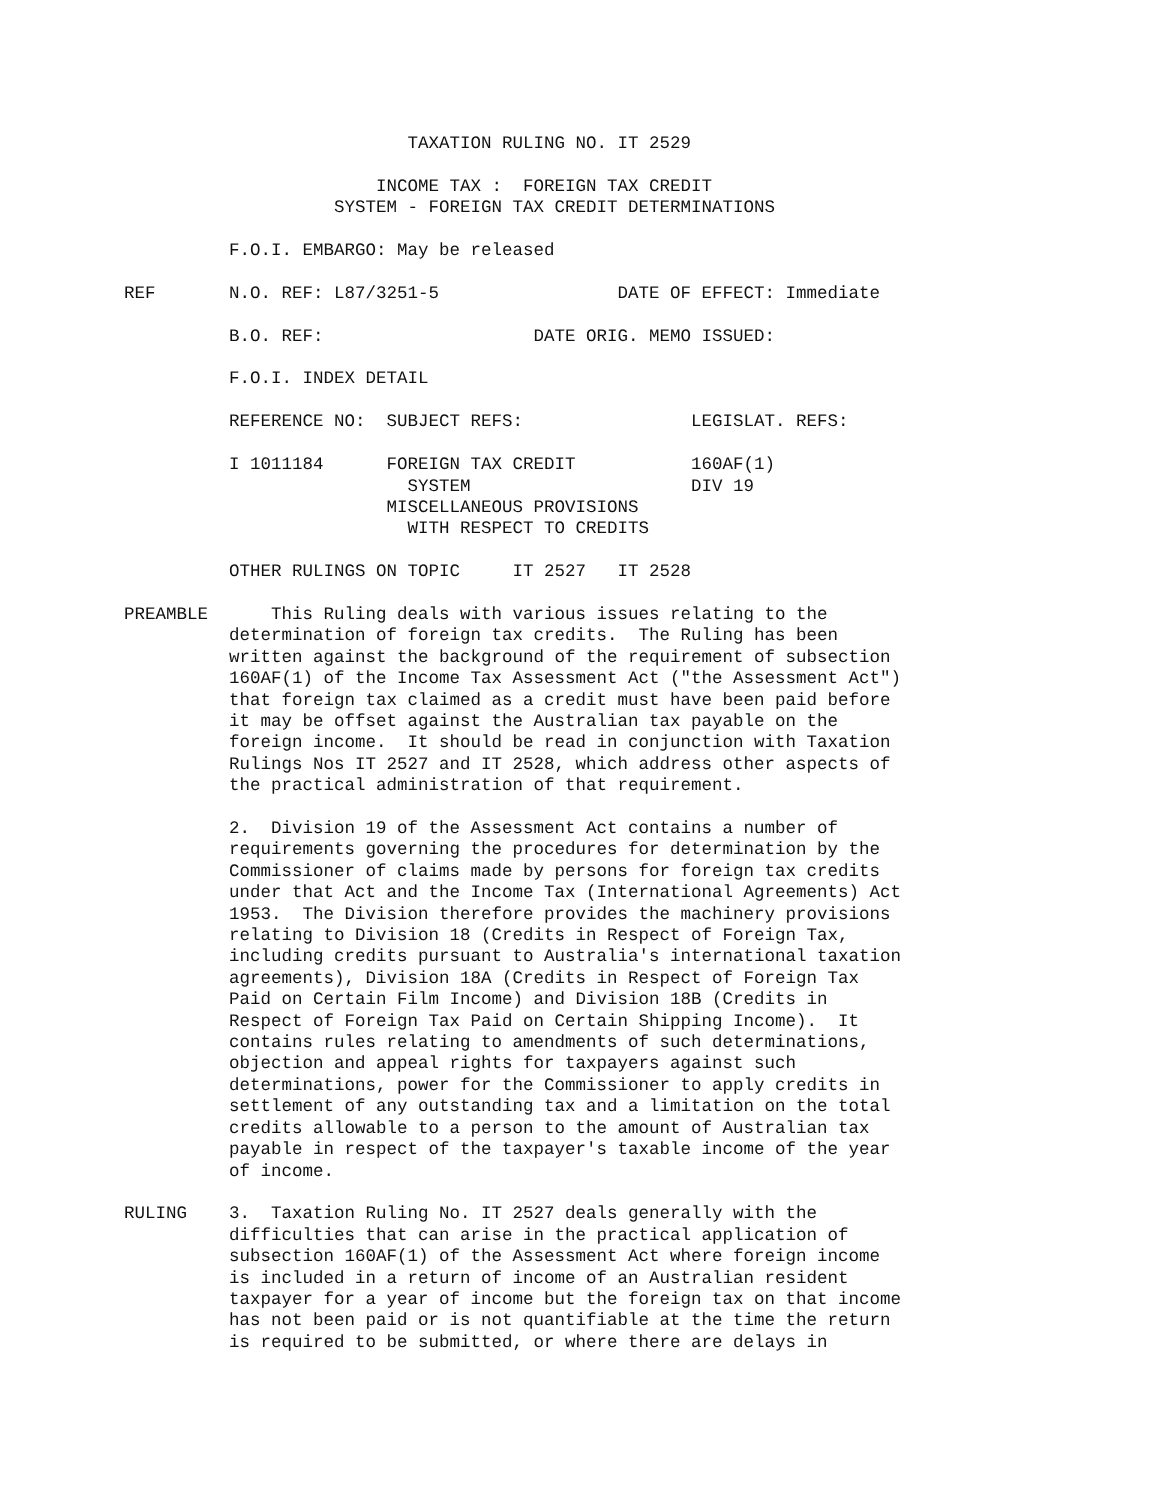TAXATION RULING NO. IT 2529

                        INCOME TAX :  FOREIGN TAX CREDIT
                    SYSTEM - FOREIGN TAX CREDIT DETERMINATIONS

          F.O.I. EMBARGO: May be released

REF       N.O. REF: L87/3251-5                 DATE OF EFFECT: Immediate

          B.O. REF:                    DATE ORIG. MEMO ISSUED:

          F.O.I. INDEX DETAIL

          REFERENCE NO:  SUBJECT REFS:                LEGISLAT. REFS:

          I 1011184      FOREIGN TAX CREDIT           160AF(1)
                           SYSTEM                     DIV 19
                         MISCELLANEOUS PROVISIONS
                           WITH RESPECT TO CREDITS

          OTHER RULINGS ON TOPIC     IT 2527   IT 2528

PREAMBLE      This Ruling deals with various issues relating to the
          determination of foreign tax credits.  The Ruling has been
          written against the background of the requirement of subsection
          160AF(1) of the Income Tax Assessment Act ("the Assessment Act")
          that foreign tax claimed as a credit must have been paid before
          it may be offset against the Australian tax payable on the
          foreign income.  It should be read in conjunction with Taxation
          Rulings Nos IT 2527 and IT 2528, which address other aspects of
          the practical administration of that requirement.

          2.  Division 19 of the Assessment Act contains a number of
          requirements governing the procedures for determination by the
          Commissioner of claims made by persons for foreign tax credits
          under that Act and the Income Tax (International Agreements) Act
          1953.  The Division therefore provides the machinery provisions
          relating to Division 18 (Credits in Respect of Foreign Tax,
          including credits pursuant to Australia's international taxation
          agreements), Division 18A (Credits in Respect of Foreign Tax
          Paid on Certain Film Income) and Division 18B (Credits in
          Respect of Foreign Tax Paid on Certain Shipping Income).  It
          contains rules relating to amendments of such determinations,
          objection and appeal rights for taxpayers against such
          determinations, power for the Commissioner to apply credits in
          settlement of any outstanding tax and a limitation on the total
          credits allowable to a person to the amount of Australian tax
          payable in respect of the taxpayer's taxable income of the year
          of income.

RULING    3.  Taxation Ruling No. IT 2527 deals generally with the
          difficulties that can arise in the practical application of
          subsection 160AF(1) of the Assessment Act where foreign income
          is included in a return of income of an Australian resident
          taxpayer for a year of income but the foreign tax on that income
          has not been paid or is not quantifiable at the time the return
          is required to be submitted, or where there are delays in